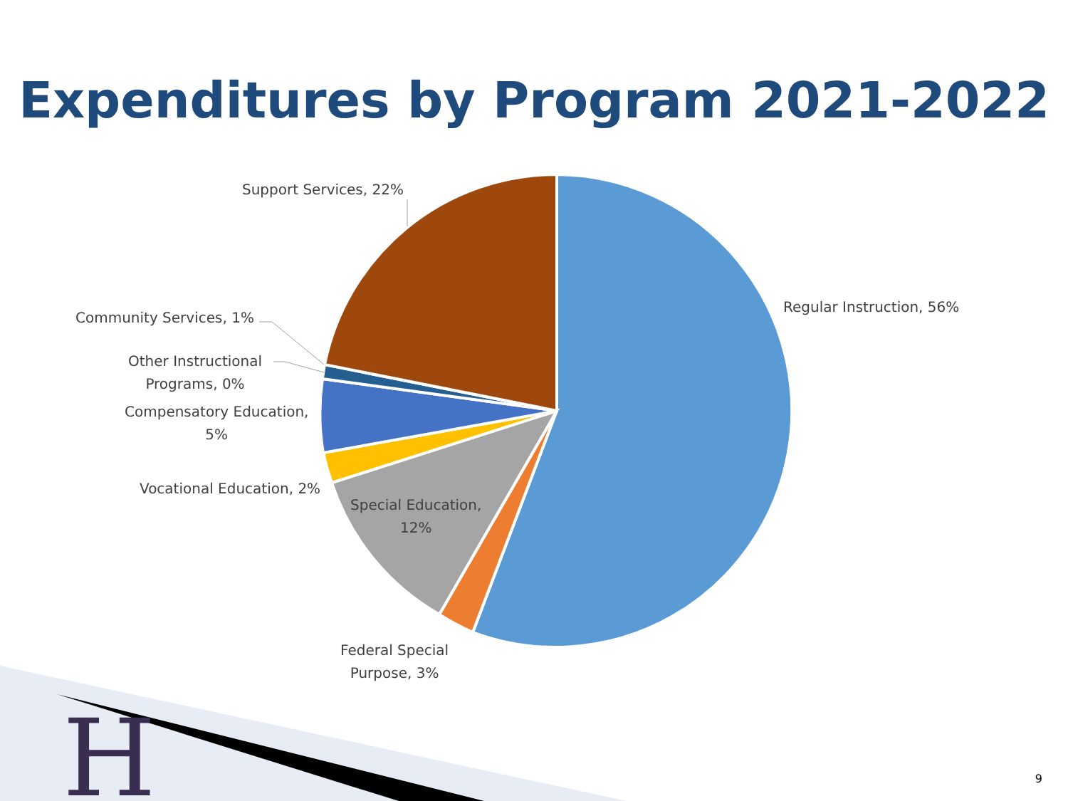Expenditures by Program 2021-2022
Support Services, 22%
Regular Instruction, 56%
Community Services, 1%
Other Instructional
Programs, 0%
Compensatory Education,
5%
Vocational Education, 2%
Special Education,
12%
Federal Special
Purpose, 3%
H
9